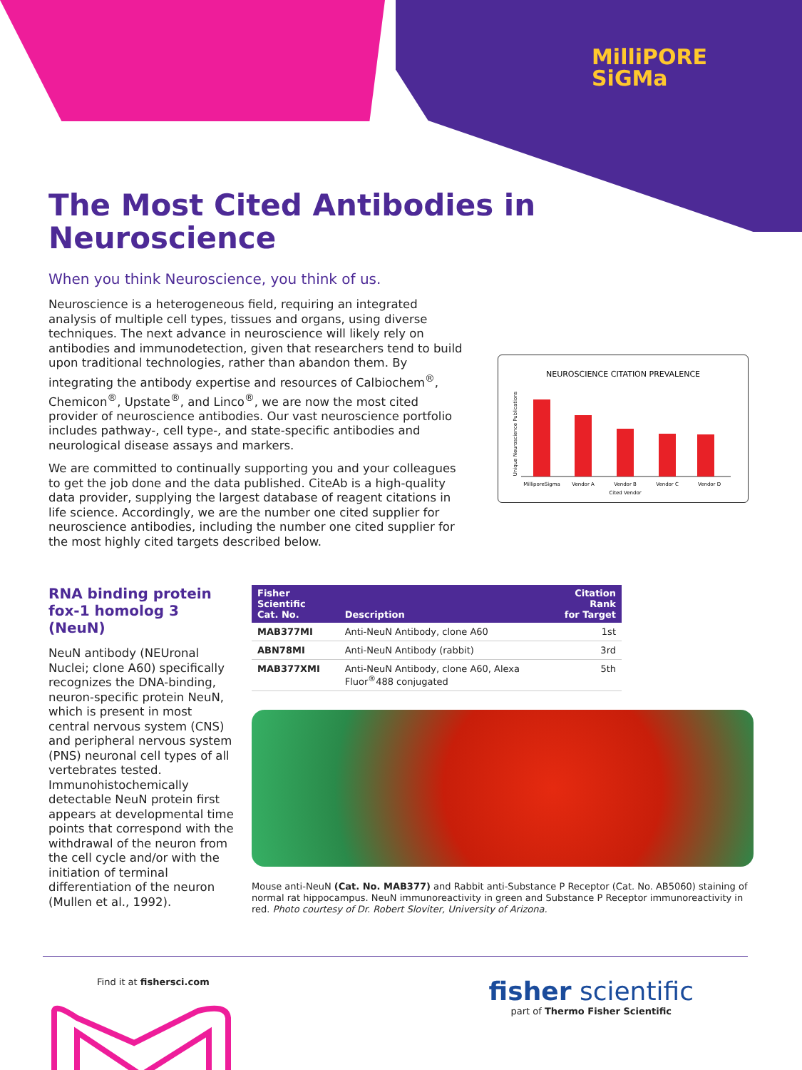MilliPORE
SiGMa
The Most Cited Antibodies in Neuroscience
When you think Neuroscience, you think of us.
Neuroscience is a heterogeneous field, requiring an integrated analysis of multiple cell types, tissues and organs, using diverse techniques. The next advance in neuroscience will likely rely on antibodies and immunodetection, given that researchers tend to build upon traditional technologies, rather than abandon them. By integrating the antibody expertise and resources of Calbiochem<sup>®</sup>, Chemicon<sup>®</sup>, Upstate<sup>®</sup>, and Linco<sup>®</sup>, we are now the most cited provider of neuroscience antibodies. Our vast neuroscience portfolio includes pathway-, cell type-, and state-specific antibodies and neurological disease assays and markers.
We are committed to continually supporting you and your colleagues to get the job done and the data published. CiteAb is a high-quality data provider, supplying the largest database of reagent citations in life science. Accordingly, we are the number one cited supplier for neuroscience antibodies, including the number one cited supplier for the most highly cited targets described below.
NEUROSCIENCE CITATION PREVALENCE
Unique Neuroscience Publications
MilliporeSigma
Vendor A
Vendor B
Vendor C
Vendor D
Cited Vendor
RNA binding protein fox-1 homolog 3 (NeuN)
NeuN antibody (NEUronal Nuclei; clone A60) specifically recognizes the DNA-binding, neuron-specific protein NeuN, which is present in most central nervous system (CNS) and peripheral nervous system (PNS) neuronal cell types of all vertebrates tested. Immunohistochemically detectable NeuN protein first appears at developmental time points that correspond with the withdrawal of the neuron from the cell cycle and/or with the initiation of terminal differentiation of the neuron (Mullen et al., 1992).
| Fisher Scientific Cat. No. | Description | Citation Rank for Target |
| --- | --- | --- |
| MAB377MI | Anti-NeuN Antibody, clone A60 | 1st |
| ABN78MI | Anti-NeuN Antibody (rabbit) | 3rd |
| MAB377XMI | Anti-NeuN Antibody, clone A60, Alexa Fluor<sup>®</sup>488 conjugated | 5th |
Mouse anti-NeuN (Cat. No. MAB377) and Rabbit anti-Substance P Receptor (Cat. No. AB5060) staining of normal rat hippocampus. NeuN immunoreactivity in green and Substance P Receptor immunoreactivity in red. Photo courtesy of Dr. Robert Sloviter, University of Arizona.
Find it at fishersci.com
fisher scientific
part of Thermo Fisher Scientific